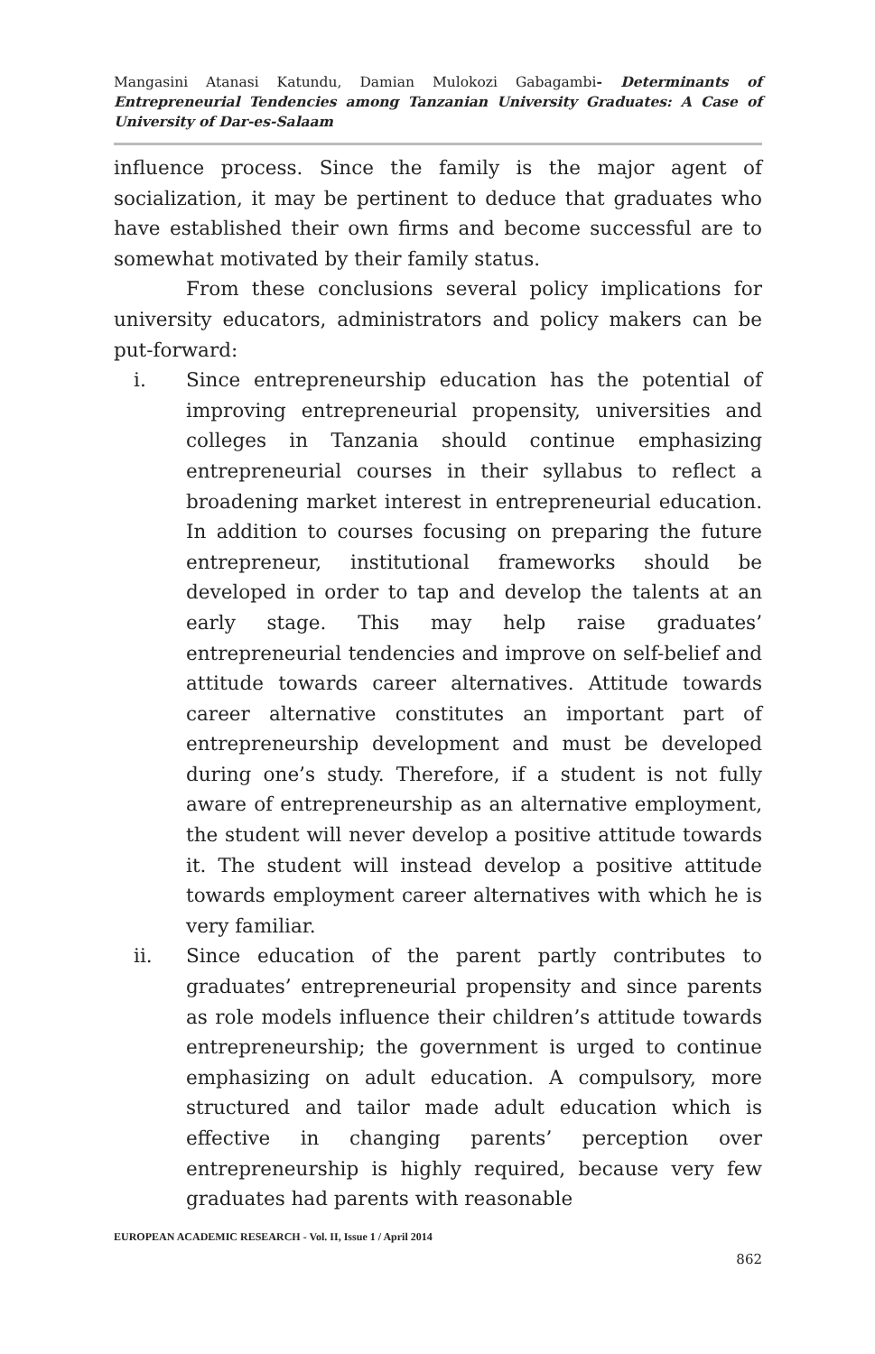Mangasini Atanasi Katundu, Damian Mulokozi Gabagambi- Determinants of Entrepreneurial Tendencies among Tanzanian University Graduates: A Case of University of Dar-es-Salaam
influence process. Since the family is the major agent of socialization, it may be pertinent to deduce that graduates who have established their own firms and become successful are to somewhat motivated by their family status.
From these conclusions several policy implications for university educators, administrators and policy makers can be put-forward:
i. Since entrepreneurship education has the potential of improving entrepreneurial propensity, universities and colleges in Tanzania should continue emphasizing entrepreneurial courses in their syllabus to reflect a broadening market interest in entrepreneurial education. In addition to courses focusing on preparing the future entrepreneur, institutional frameworks should be developed in order to tap and develop the talents at an early stage. This may help raise graduates’ entrepreneurial tendencies and improve on self-belief and attitude towards career alternatives. Attitude towards career alternative constitutes an important part of entrepreneurship development and must be developed during one’s study. Therefore, if a student is not fully aware of entrepreneurship as an alternative employment, the student will never develop a positive attitude towards it. The student will instead develop a positive attitude towards employment career alternatives with which he is very familiar.
ii. Since education of the parent partly contributes to graduates’ entrepreneurial propensity and since parents as role models influence their children’s attitude towards entrepreneurship; the government is urged to continue emphasizing on adult education. A compulsory, more structured and tailor made adult education which is effective in changing parents’ perception over entrepreneurship is highly required, because very few graduates had parents with reasonable
EUROPEAN ACADEMIC RESEARCH - Vol. II, Issue 1 / April 2014
862